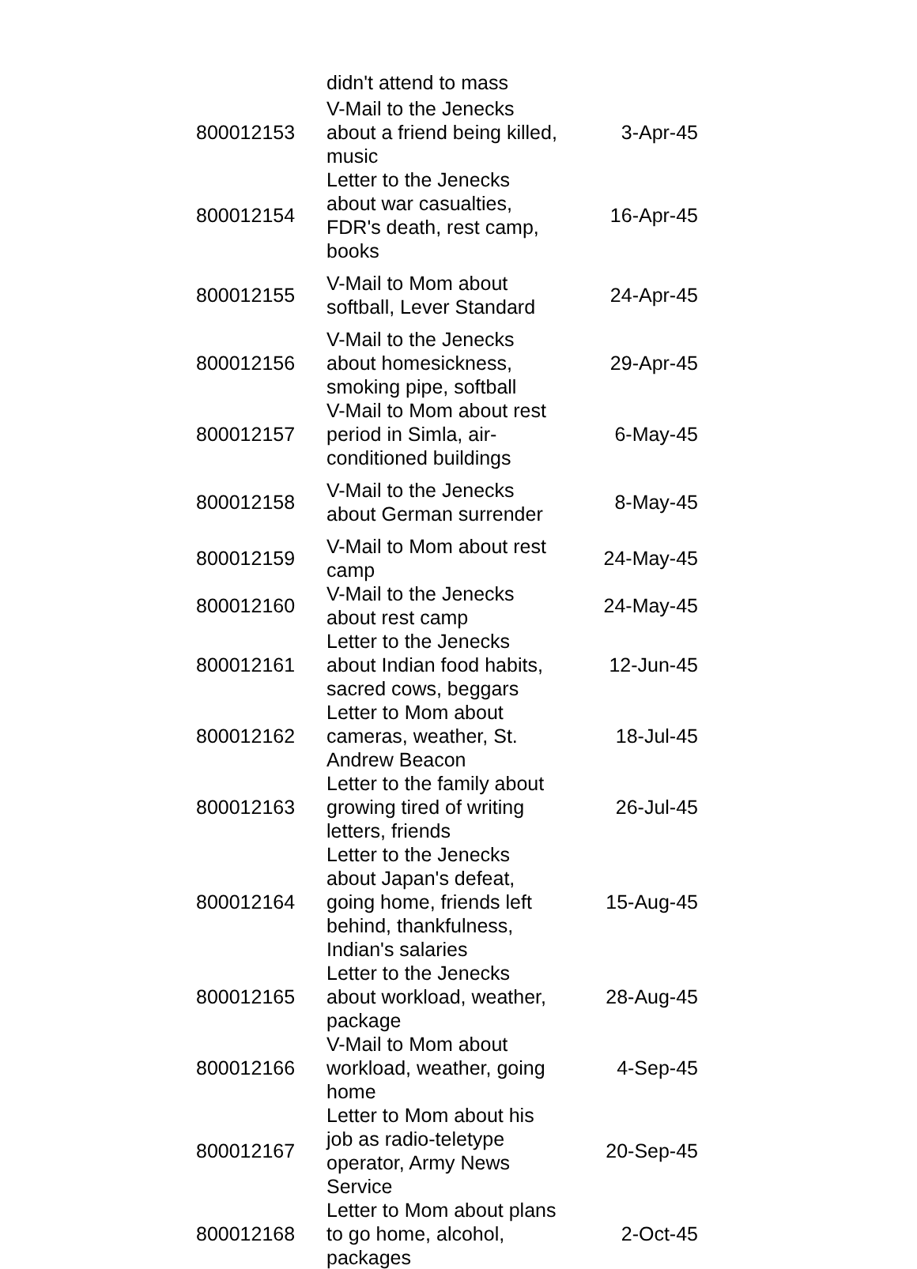| | didn't attend to mass | |
| 800012153 | V-Mail to the Jenecks about a friend being killed, music | 3-Apr-45 |
| 800012154 | Letter to the Jenecks about war casualties, FDR's death, rest camp, books | 16-Apr-45 |
| 800012155 | V-Mail to Mom about softball, Lever Standard | 24-Apr-45 |
| 800012156 | V-Mail to the Jenecks about homesickness, smoking pipe, softball | 29-Apr-45 |
| 800012157 | V-Mail to Mom about rest period in Simla, air-conditioned buildings | 6-May-45 |
| 800012158 | V-Mail to the Jenecks about German surrender | 8-May-45 |
| 800012159 | V-Mail to Mom about rest camp | 24-May-45 |
| 800012160 | V-Mail to the Jenecks about rest camp | 24-May-45 |
| 800012161 | Letter to the Jenecks about Indian food habits, sacred cows, beggars | 12-Jun-45 |
| 800012162 | Letter to Mom about cameras, weather, St. Andrew Beacon | 18-Jul-45 |
| 800012163 | Letter to the family about growing tired of writing letters, friends | 26-Jul-45 |
| 800012164 | Letter to the Jenecks about Japan's defeat, going home, friends left behind, thankfulness, Indian's salaries | 15-Aug-45 |
| 800012165 | Letter to the Jenecks about workload, weather, package | 28-Aug-45 |
| 800012166 | V-Mail to Mom about workload, weather, going home | 4-Sep-45 |
| 800012167 | Letter to Mom about his job as radio-teletype operator, Army News Service | 20-Sep-45 |
| 800012168 | Letter to Mom about plans to go home, alcohol, packages | 2-Oct-45 |